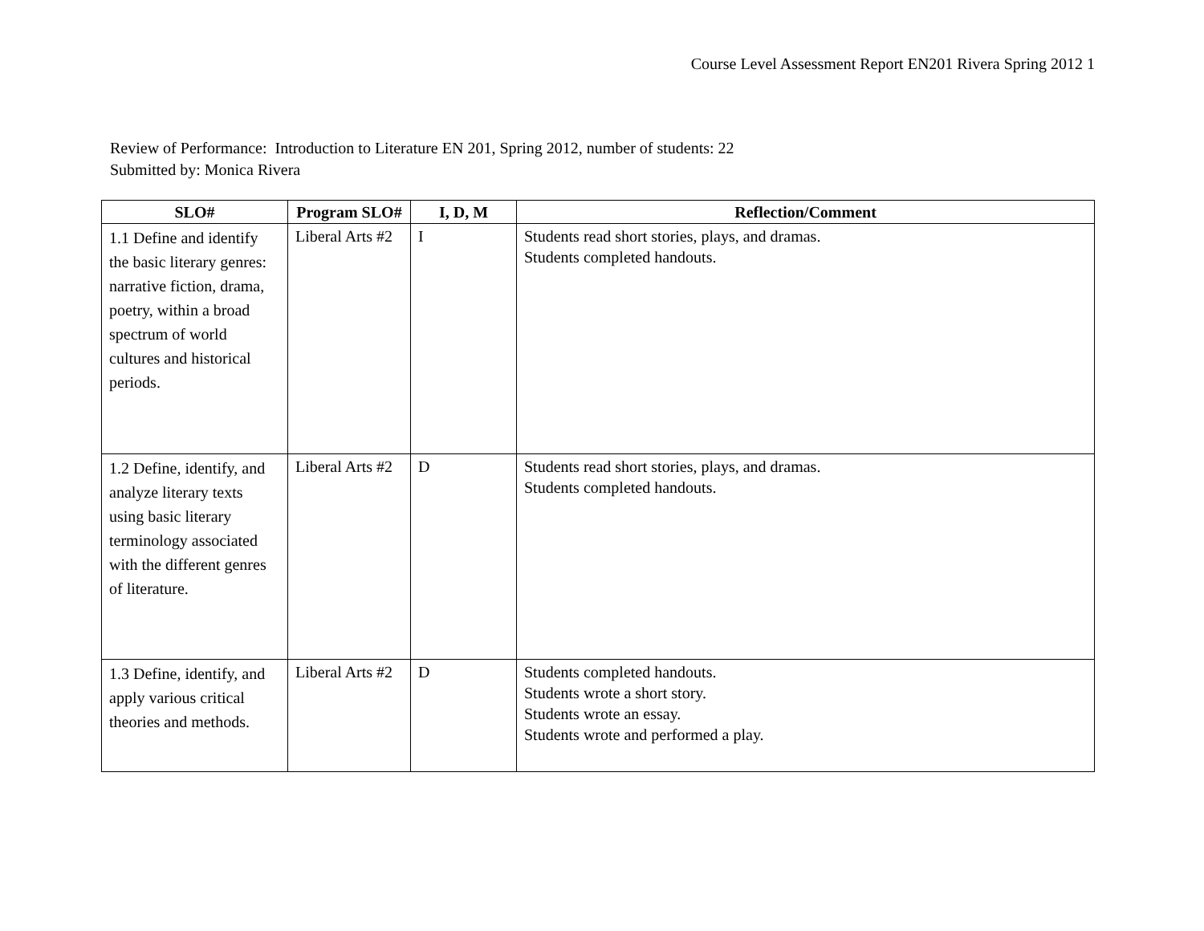Course Level Assessment Report EN201 Rivera Spring 2012 1
Review of Performance: Introduction to Literature EN 201, Spring 2012, number of students: 22
Submitted by: Monica Rivera
| SLO# | Program SLO# | I, D, M | Reflection/Comment |
| --- | --- | --- | --- |
| 1.1 Define and identify the basic literary genres: narrative fiction, drama, poetry, within a broad spectrum of world cultures and historical periods. | Liberal Arts #2 | I | Students read short stories, plays, and dramas. Students completed handouts. |
| 1.2 Define, identify, and analyze literary texts using basic literary terminology associated with the different genres of literature. | Liberal Arts #2 | D | Students read short stories, plays, and dramas. Students completed handouts. |
| 1.3 Define, identify, and apply various critical theories and methods. | Liberal Arts #2 | D | Students completed handouts. Students wrote a short story. Students wrote an essay. Students wrote and performed a play. |